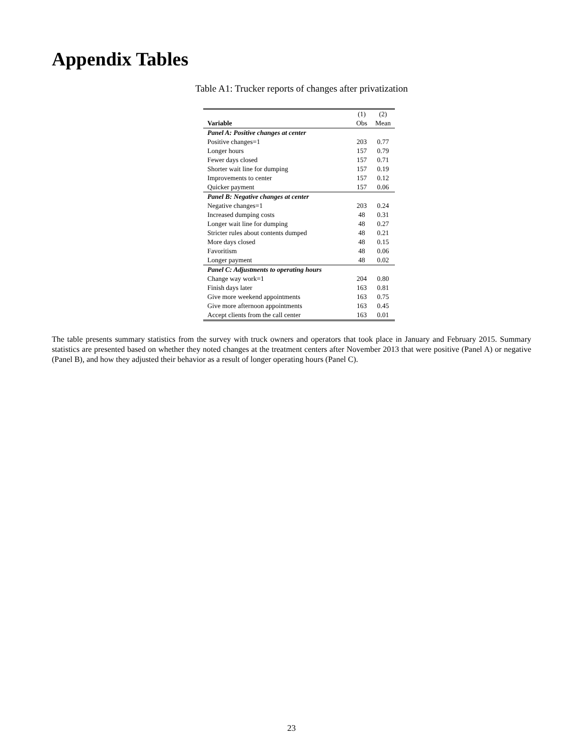Appendix Tables
Table A1: Trucker reports of changes after privatization
| | (1) | (2) |
| Variable | Obs | Mean |
| Panel A: Positive changes at center | | |
| Positive changes=1 | 203 | 0.77 |
| Longer hours | 157 | 0.79 |
| Fewer days closed | 157 | 0.71 |
| Shorter wait line for dumping | 157 | 0.19 |
| Improvements to center | 157 | 0.12 |
| Quicker payment | 157 | 0.06 |
| Panel B: Negative changes at center | | |
| Negative changes=1 | 203 | 0.24 |
| Increased dumping costs | 48 | 0.31 |
| Longer wait line for dumping | 48 | 0.27 |
| Stricter rules about contents dumped | 48 | 0.21 |
| More days closed | 48 | 0.15 |
| Favoritism | 48 | 0.06 |
| Longer payment | 48 | 0.02 |
| Panel C: Adjustments to operating hours | | |
| Change way work=1 | 204 | 0.80 |
| Finish days later | 163 | 0.81 |
| Give more weekend appointments | 163 | 0.75 |
| Give more afternoon appointments | 163 | 0.45 |
| Accept clients from the call center | 163 | 0.01 |
The table presents summary statistics from the survey with truck owners and operators that took place in January and February 2015. Summary statistics are presented based on whether they noted changes at the treatment centers after November 2013 that were positive (Panel A) or negative (Panel B), and how they adjusted their behavior as a result of longer operating hours (Panel C).
23